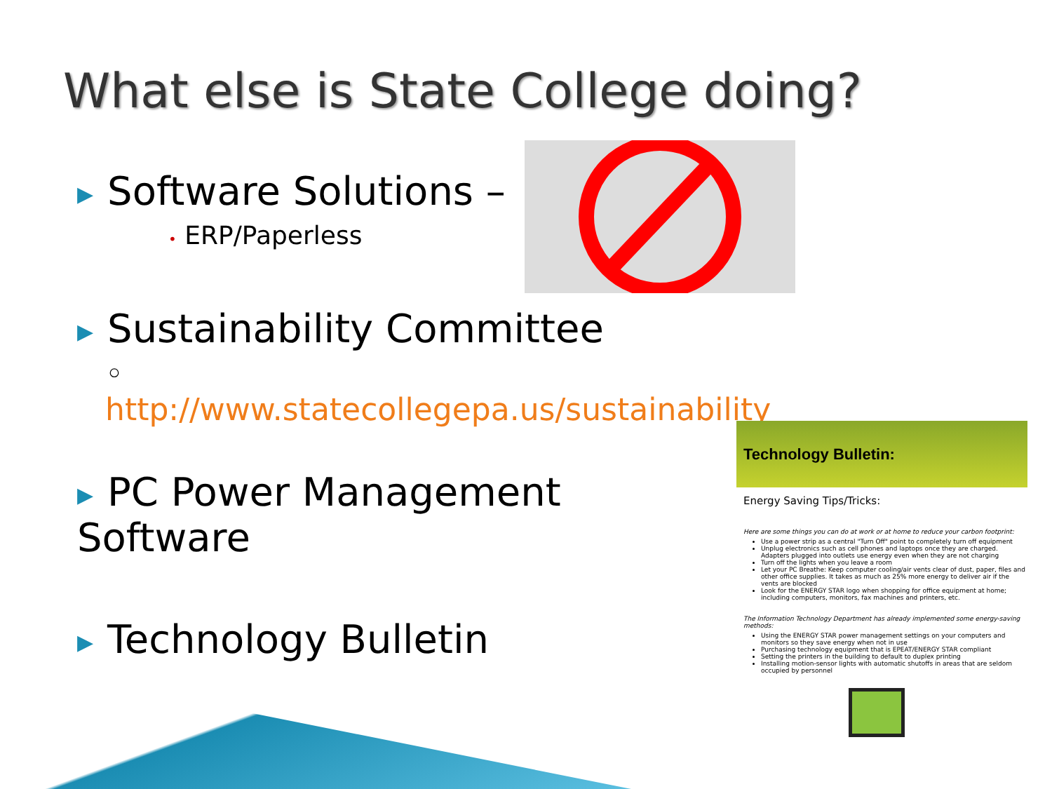What else is State College doing?
▶ Software Solutions –
• ERP/Paperless
▶ Sustainability Committee
◦ http://www.statecollegepa.us/sustainability
▶ PC Power Management Software
▶ Technology Bulletin
Technology Bulletin:
Energy Saving Tips/Tricks:
Here are some things you can do at work or at home to reduce your carbon footprint:
Use a power strip as a central "Turn Off" point to completely turn off equipment
Unplug electronics such as cell phones and laptops once they are charged. Adapters plugged into outlets use energy even when they are not charging
Turn off the lights when you leave a room
Let your PC Breathe: Keep computer cooling/air vents clear of dust, paper, files and other office supplies. It takes as much as 25% more energy to deliver air if the vents are blocked
Look for the ENERGY STAR logo when shopping for office equipment at home; including computers, monitors, fax machines and printers, etc.
The Information Technology Department has already implemented some energy-saving methods:
Using the ENERGY STAR power management settings on your computers and monitors so they save energy when not in use
Purchasing technology equipment that is EPEAT/ENERGY STAR compliant
Setting the printers in the building to default to duplex printing
Installing motion-sensor lights with automatic shutoffs in areas that are seldom occupied by personnel